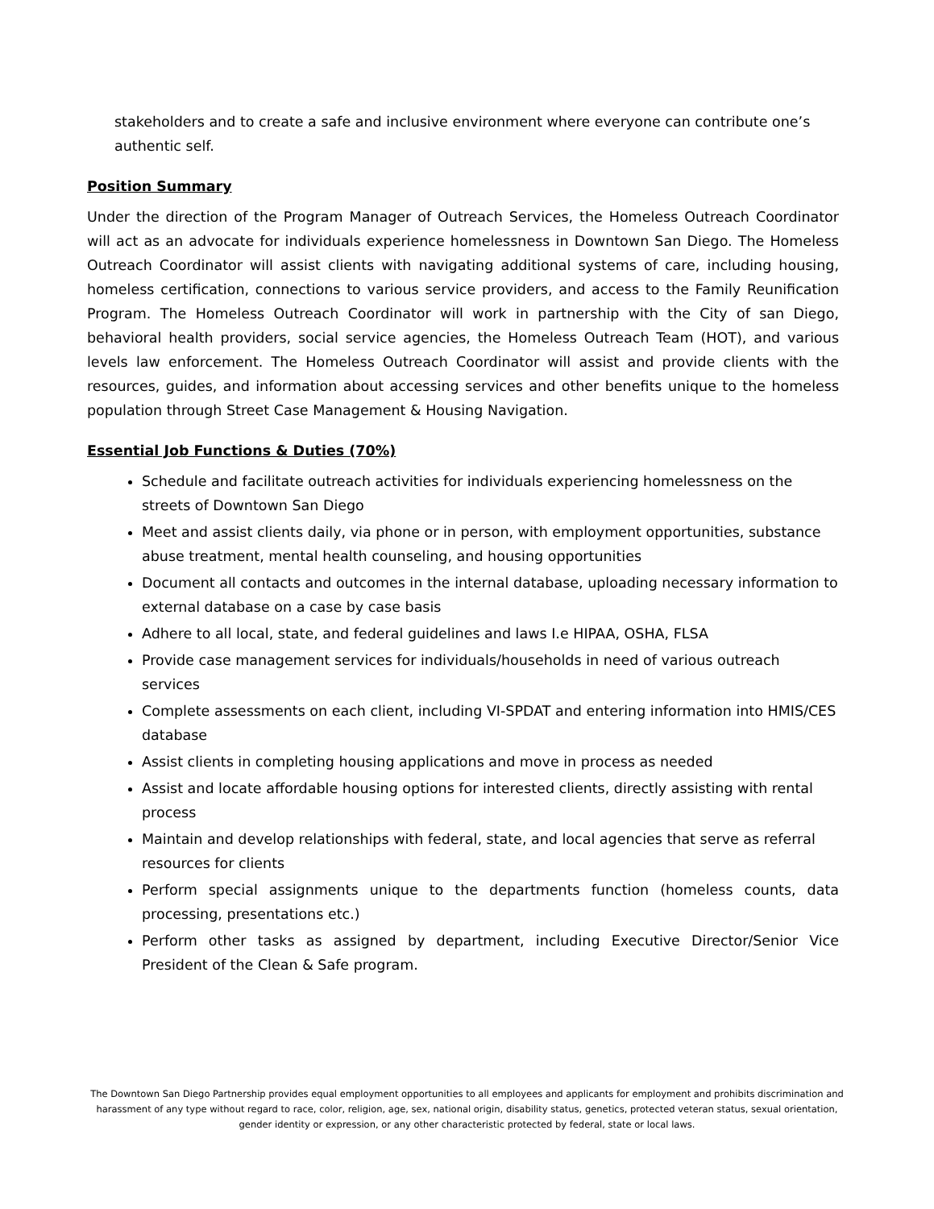stakeholders and to create a safe and inclusive environment where everyone can contribute one’s authentic self.
Position Summary
Under the direction of the Program Manager of Outreach Services, the Homeless Outreach Coordinator will act as an advocate for individuals experience homelessness in Downtown San Diego. The Homeless Outreach Coordinator will assist clients with navigating additional systems of care, including housing, homeless certification, connections to various service providers, and access to the Family Reunification Program. The Homeless Outreach Coordinator will work in partnership with the City of san Diego, behavioral health providers, social service agencies, the Homeless Outreach Team (HOT), and various levels law enforcement. The Homeless Outreach Coordinator will assist and provide clients with the resources, guides, and information about accessing services and other benefits unique to the homeless population through Street Case Management & Housing Navigation.
Essential Job Functions & Duties (70%)
Schedule and facilitate outreach activities for individuals experiencing homelessness on the streets of Downtown San Diego
Meet and assist clients daily, via phone or in person, with employment opportunities, substance abuse treatment, mental health counseling, and housing opportunities
Document all contacts and outcomes in the internal database, uploading necessary information to external database on a case by case basis
Adhere to all local, state, and federal guidelines and laws I.e HIPAA, OSHA, FLSA
Provide case management services for individuals/households in need of various outreach services
Complete assessments on each client, including VI-SPDAT and entering information into HMIS/CES database
Assist clients in completing housing applications and move in process as needed
Assist and locate affordable housing options for interested clients, directly assisting with rental process
Maintain and develop relationships with federal, state, and local agencies that serve as referral resources for clients
Perform special assignments unique to the departments function (homeless counts, data processing, presentations etc.)
Perform other tasks as assigned by department, including Executive Director/Senior Vice President of the Clean & Safe program.
The Downtown San Diego Partnership provides equal employment opportunities to all employees and applicants for employment and prohibits discrimination and harassment of any type without regard to race, color, religion, age, sex, national origin, disability status, genetics, protected veteran status, sexual orientation, gender identity or expression, or any other characteristic protected by federal, state or local laws.